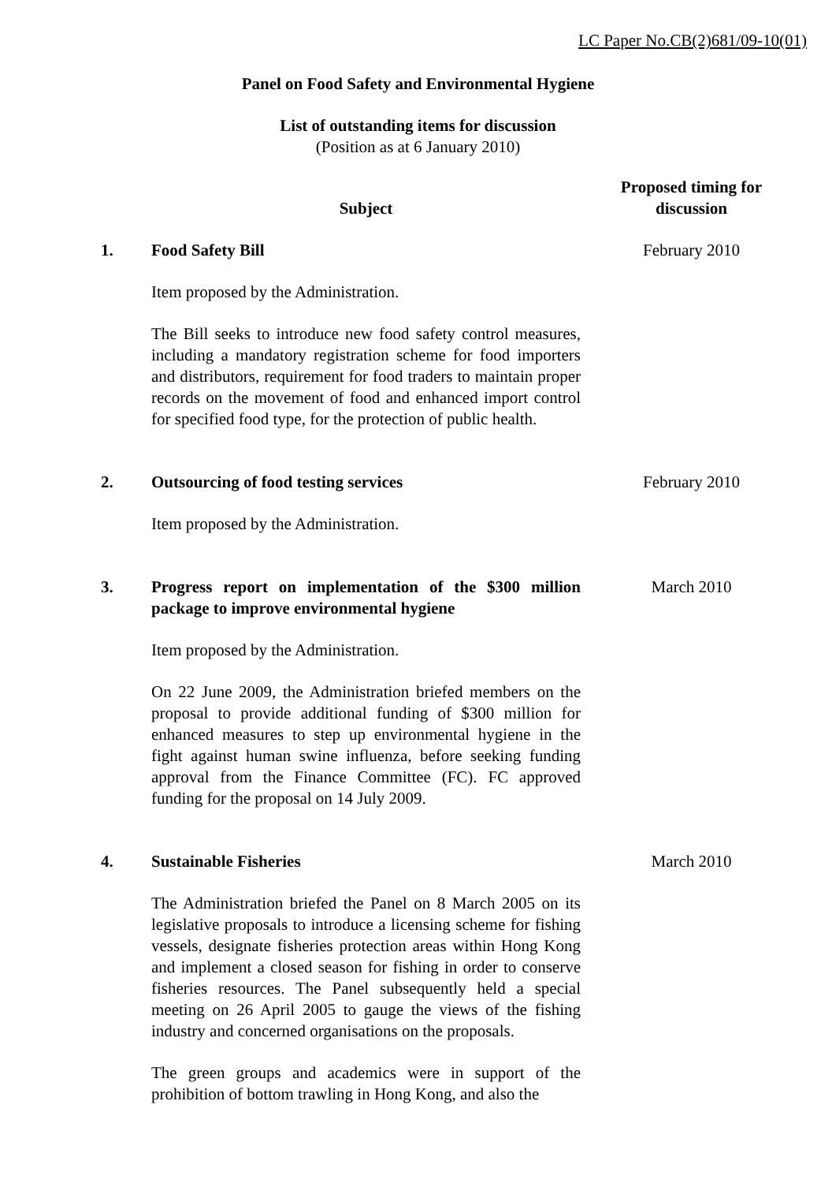LC Paper No.CB(2)681/09-10(01)
Panel on Food Safety and Environmental Hygiene
List of outstanding items for discussion
(Position as at 6 January 2010)
| | Subject | Proposed timing for discussion |
| --- | --- | --- |
| 1. | Food Safety Bill Item proposed by the Administration. The Bill seeks to introduce new food safety control measures, including a mandatory registration scheme for food importers and distributors, requirement for food traders to maintain proper records on the movement of food and enhanced import control for specified food type, for the protection of public health. | February 2010 |
| 2. | Outsourcing of food testing services Item proposed by the Administration. | February 2010 |
| 3. | Progress report on implementation of the $300 million package to improve environmental hygiene Item proposed by the Administration. On 22 June 2009, the Administration briefed members on the proposal to provide additional funding of $300 million for enhanced measures to step up environmental hygiene in the fight against human swine influenza, before seeking funding approval from the Finance Committee (FC). FC approved funding for the proposal on 14 July 2009. | March 2010 |
| 4. | Sustainable Fisheries The Administration briefed the Panel on 8 March 2005 on its legislative proposals to introduce a licensing scheme for fishing vessels, designate fisheries protection areas within Hong Kong and implement a closed season for fishing in order to conserve fisheries resources. The Panel subsequently held a special meeting on 26 April 2005 to gauge the views of the fishing industry and concerned organisations on the proposals. The green groups and academics were in support of the prohibition of bottom trawling in Hong Kong, and also the | March 2010 |